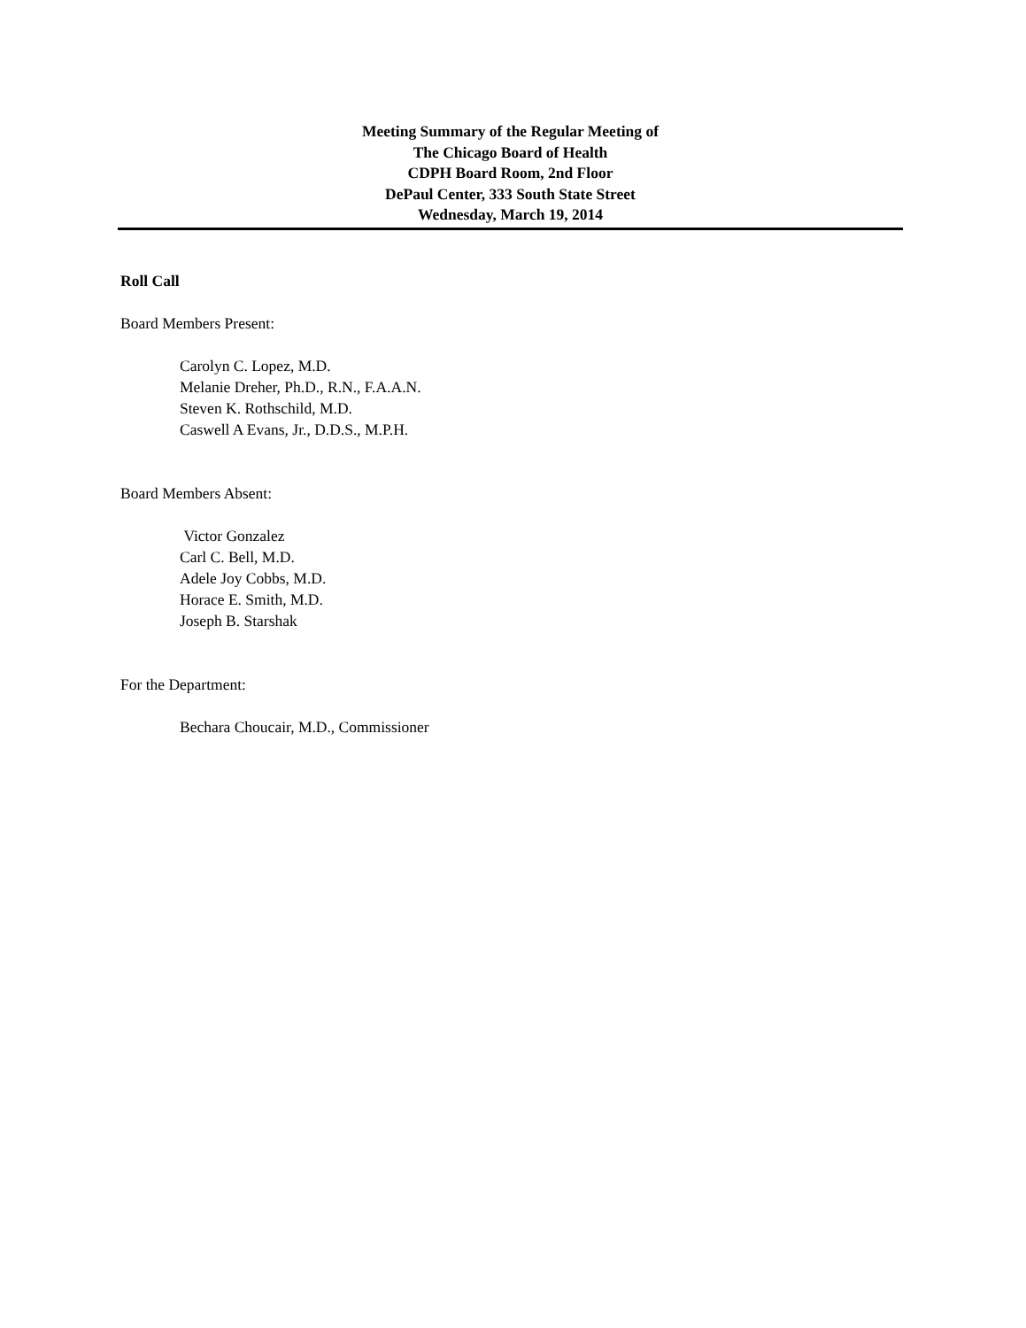Meeting Summary of the Regular Meeting of
The Chicago Board of Health
CDPH Board Room, 2nd Floor
DePaul Center, 333 South State Street
Wednesday, March 19, 2014
Roll Call
Board Members Present:
Carolyn C. Lopez, M.D.
Melanie Dreher, Ph.D., R.N., F.A.A.N.
Steven K. Rothschild, M.D.
Caswell A Evans, Jr., D.D.S., M.P.H.
Board Members Absent:
Victor Gonzalez
Carl C. Bell, M.D.
Adele Joy Cobbs, M.D.
Horace E. Smith, M.D.
Joseph B. Starshak
For the Department:
Bechara Choucair, M.D., Commissioner